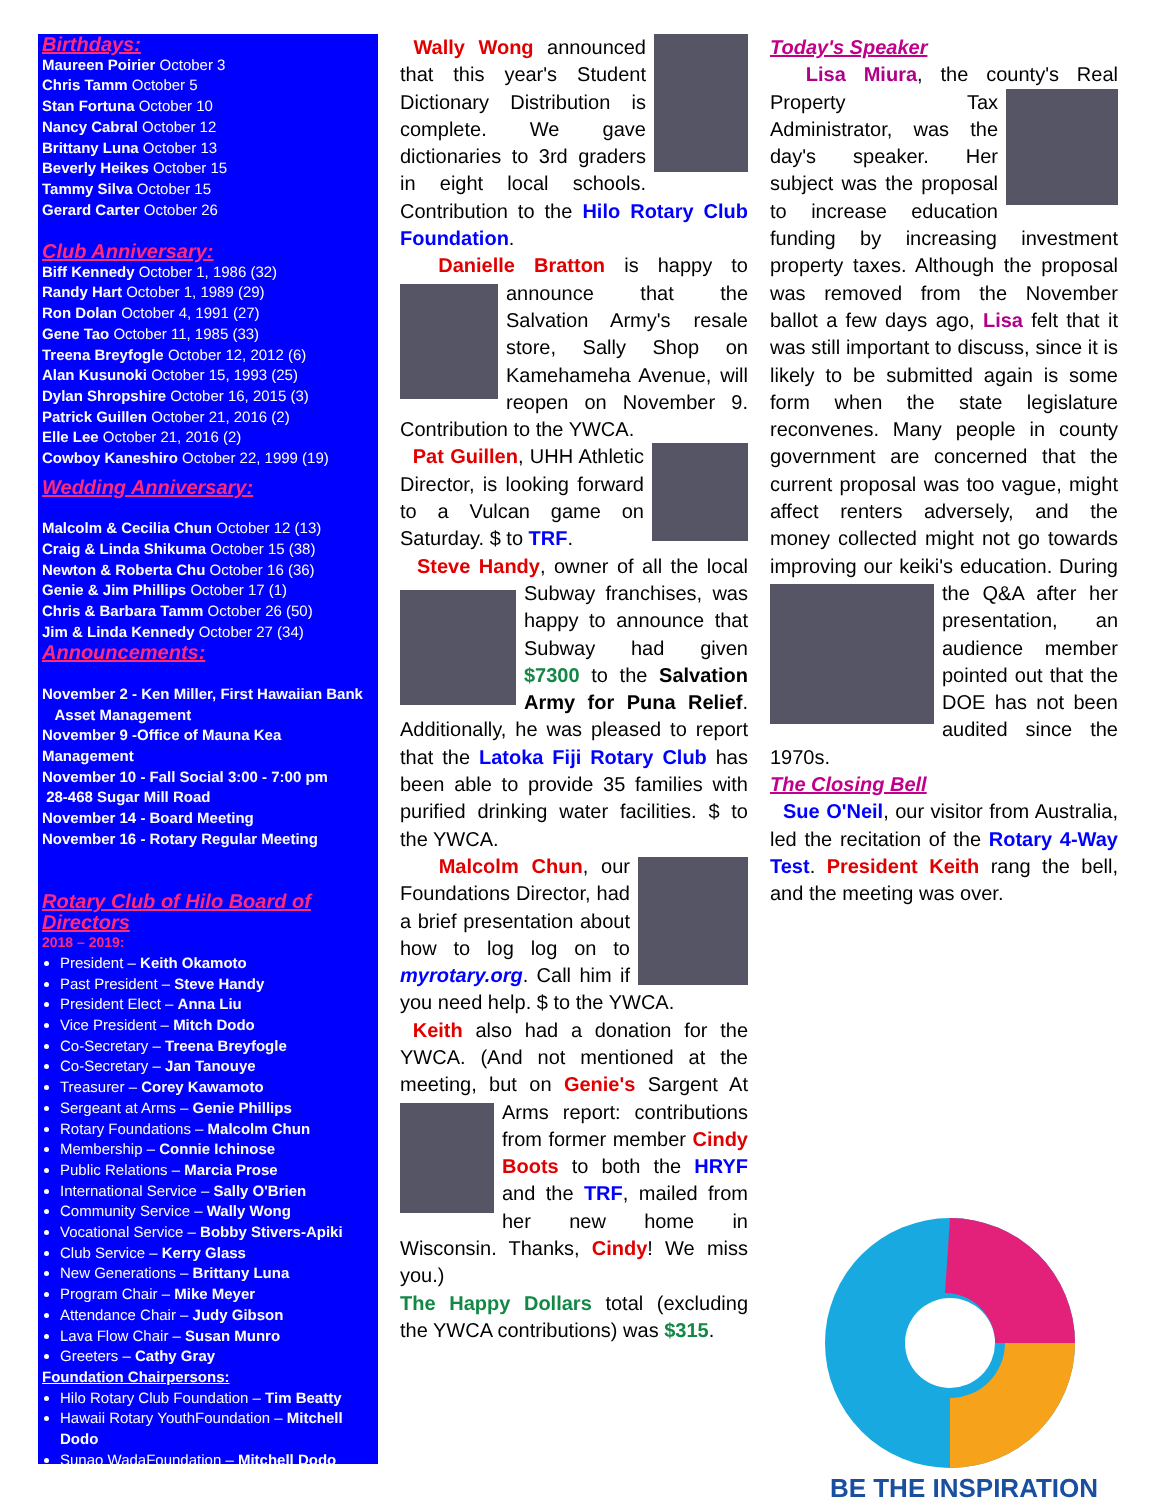Birthdays:
Maureen Poirier October 3
Chris Tamm October 5
Stan Fortuna October 10
Nancy Cabral October 12
Brittany Luna October 13
Beverly Heikes October 15
Tammy Silva October 15
Gerard Carter October 26
Club Anniversary:
Biff Kennedy October 1, 1986 (32)
Randy Hart October 1, 1989 (29)
Ron Dolan October 4, 1991 (27)
Gene Tao October 11, 1985 (33)
Treena Breyfogle October 12, 2012 (6)
Alan Kusunoki October 15, 1993 (25)
Dylan Shropshire October 16, 2015 (3)
Patrick Guillen October 21, 2016 (2)
Elle Lee October 21, 2016 (2)
Cowboy Kaneshiro October 22, 1999 (19)
Wedding Anniversary:
Malcolm & Cecilia Chun October 12 (13)
Craig & Linda Shikuma October 15 (38)
Newton & Roberta Chu October 16 (36)
Genie & Jim Phillips October 17 (1)
Chris & Barbara Tamm October 26 (50)
Jim & Linda Kennedy October 27 (34)
Announcements:
November 2 - Ken Miller, First Hawaiian Bank
Asset Management
November 9 -Office of Mauna Kea Management
November 10 - Fall Social 3:00 - 7:00 pm
28-468 Sugar Mill Road
November 14 - Board Meeting
November 16 - Rotary Regular Meeting
Rotary Club of Hilo Board of Directors
2018 – 2019:
President – Keith Okamoto
Past President – Steve Handy
President Elect – Anna Liu
Vice President – Mitch Dodo
Co-Secretary – Treena Breyfogle
Co-Secretary – Jan Tanouye
Treasurer – Corey Kawamoto
Sergeant at Arms – Genie Phillips
Rotary Foundations – Malcolm Chun
Membership – Connie Ichinose
Public Relations – Marcia Prose
International Service – Sally O'Brien
Community Service – Wally Wong
Vocational Service – Bobby Stivers-Apiki
Club Service – Kerry Glass
New Generations – Brittany Luna
Program Chair – Mike Meyer
Attendance Chair – Judy Gibson
Lava Flow Chair – Susan Munro
Greeters – Cathy Gray
Foundation Chairpersons:
Hilo Rotary Club Foundation – Tim Beatty
Hawaii Rotary YouthFoundation – Mitchell Dodo
Sunao WadaFoundation – Mitchell Dodo
Wally Wong announced that this year's Student Dictionary Distribution is complete. We gave dictionaries to 3rd graders in eight local schools. Contribution to the Hilo Rotary Club Foundation.
Danielle Bratton is happy to announce that the Salvation Army's resale store, Sally Shop on Kamehameha Avenue, will reopen on November 9. Contribution to the YWCA.
Pat Guillen, UHH Athletic Director, is looking forward to a Vulcan game on Saturday. $ to TRF.
Steve Handy, owner of all the local Subway franchises, was happy to announce that Subway had given $7300 to the Salvation Army for Puna Relief. Additionally, he was pleased to report that the Latoka Fiji Rotary Club has been able to provide 35 families with purified drinking water facilities. $ to the YWCA.
Malcolm Chun, our Foundations Director, had a brief presentation about how to log log on to myrotary.org. Call him if you need help. $ to the YWCA.
Keith also had a donation for the YWCA. (And not mentioned at the meeting, but on Genie's Sargent At Arms report: contributions from former member Cindy Boots to both the HRYF and the TRF, mailed from her new home in Wisconsin. Thanks, Cindy! We miss you.)
The Happy Dollars total (excluding the YWCA contributions) was $315.
Today's Speaker
Lisa Miura, the county's Real Property Tax Administrator, was the day's speaker. Her subject was the proposal to increase education funding by increasing investment property taxes. Although the proposal was removed from the November ballot a few days ago, Lisa felt that it was still important to discuss, since it is likely to be submitted again is some form when the state legislature reconvenes. Many people in county government are concerned that the current proposal was too vague, might affect renters adversely, and the money collected might not go towards improving our keiki's education. During the Q&A after her presentation, an audience member pointed out that the DOE has not been audited since the 1970s.
The Closing Bell
Sue O'Neil, our visitor from Australia, led the recitation of the Rotary 4-Way Test. President Keith rang the bell, and the meeting was over.
BE THE INSPIRATION